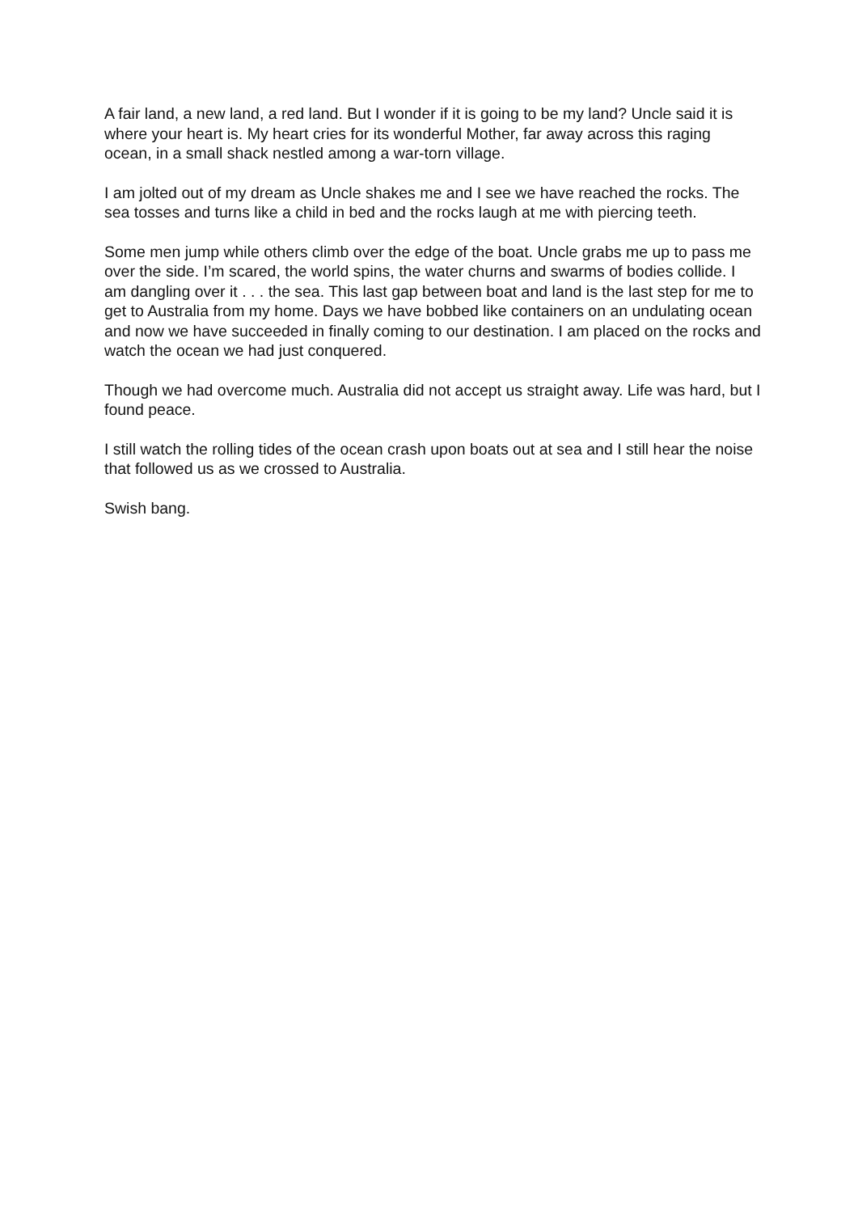A fair land, a new land, a red land. But I wonder if it is going to be my land? Uncle said it is where your heart is. My heart cries for its wonderful Mother, far away across this raging ocean, in a small shack nestled among a war-torn village.
I am jolted out of my dream as Uncle shakes me and I see we have reached the rocks. The sea tosses and turns like a child in bed and the rocks laugh at me with piercing teeth.
Some men jump while others climb over the edge of the boat. Uncle grabs me up to pass me over the side. I’m scared, the world spins, the water churns and swarms of bodies collide. I am dangling over it . . . the sea. This last gap between boat and land is the last step for me to get to Australia from my home. Days we have bobbed like containers on an undulating ocean and now we have succeeded in finally coming to our destination. I am placed on the rocks and watch the ocean we had just conquered.
Though we had overcome much. Australia did not accept us straight away. Life was hard, but I found peace.
I still watch the rolling tides of the ocean crash upon boats out at sea and I still hear the noise that followed us as we crossed to Australia.
Swish bang.